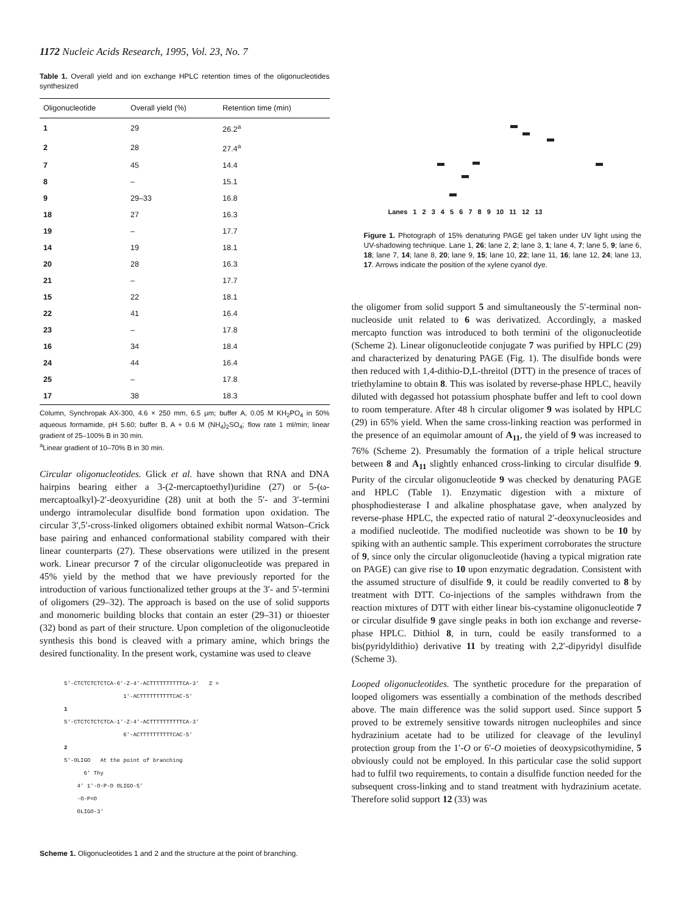1172 Nucleic Acids Research, 1995, Vol. 23, No. 7
Table 1. Overall yield and ion exchange HPLC retention times of the oligonucleotides synthesized
| Oligonucleotide | Overall yield (%) | Retention time (min) |
| --- | --- | --- |
| 1 | 29 | 26.2<sup>a</sup> |
| 2 | 28 | 27.4<sup>a</sup> |
| 7 | 45 | 14.4 |
| 8 | – | 15.1 |
| 9 | 29–33 | 16.8 |
| 18 | 27 | 16.3 |
| 19 | – | 17.7 |
| 14 | 19 | 18.1 |
| 20 | 28 | 16.3 |
| 21 | – | 17.7 |
| 15 | 22 | 18.1 |
| 22 | 41 | 16.4 |
| 23 | – | 17.8 |
| 16 | 34 | 18.4 |
| 24 | 44 | 16.4 |
| 25 | – | 17.8 |
| 17 | 38 | 18.3 |
Column, Synchropak AX-300, 4.6 × 250 mm, 6.5 μm; buffer A, 0.05 M KH<sub>2</sub>PO<sub>4</sub> in 50% aqueous formamide, pH 5.60; buffer B, A + 0.6 M (NH<sub>4</sub>)<sub>2</sub>SO<sub>4</sub>; flow rate 1 ml/min; linear gradient of 25–100% B in 30 min.
<sup>a</sup> Linear gradient of 10–70% B in 30 min.
Circular oligonucleotides. Glick et al. have shown that RNA and DNA hairpins bearing either a 3-(2-mercaptoethyl)uridine (27) or 5-(ω-mercaptoalkyl)-2′-deoxyuridine (28) unit at both the 5′- and 3′-termini undergo intramolecular disulfide bond formation upon oxidation. The circular 3′,5′-cross-linked oligomers obtained exhibit normal Watson–Crick base pairing and enhanced conformational stability compared with their linear counterparts (27). These observations were utilized in the present work. Linear precursor 7 of the circular oligonucleotide was prepared in 45% yield by the method that we have previously reported for the introduction of various functionalized tether groups at the 3′- and 5′-termini of oligomers (29–32). The approach is based on the use of solid supports and monomeric building blocks that contain an ester (29–31) or thioester (32) bond as part of their structure. Upon completion of the oligonucleotide synthesis this bond is cleaved with a primary amine, which brings the desired functionality. In the present work, cystamine was used to cleave
5'-CTCTCTCTCTCA-6'-Z-4'-ACTTTTTTTTTTCA-3' Z =
1'-ACTTTTTTTTTTCAC-5'
1
5'-CTCTCTCTCTCA-1'-Z-4'-ACTTTTTTTTTTCA-3'
6'-ACTTTTTTTTTTCAC-5'
2
5'-OLIGO At the point of branching
6' Thy
4' 1'-O-P-O OLIGO-5'
-O-P=O
OLIGO-3'
Scheme 1. Oligonucleotides 1 and 2 and the structure at the point of branching.
Lanes 1 2 3 4 5 6 7 8 9 10 11 12 13
Figure 1. Photograph of 15% denaturing PAGE gel taken under UV light using the UV-shadowing technique. Lane 1, 26; lane 2, 2; lane 3, 1; lane 4, 7; lane 5, 9; lane 6, 18; lane 7, 14; lane 8, 20; lane 9, 15; lane 10, 22; lane 11, 16; lane 12, 24; lane 13, 17. Arrows indicate the position of the xylene cyanol dye.
the oligomer from solid support 5 and simultaneously the 5′-terminal non-nucleoside unit related to 6 was derivatized. Accordingly, a masked mercapto function was introduced to both termini of the oligonucleotide (Scheme 2). Linear oligonucleotide conjugate 7 was purified by HPLC (29) and characterized by denaturing PAGE (Fig. 1). The disulfide bonds were then reduced with 1,4-dithio-D,L-threitol (DTT) in the presence of traces of triethylamine to obtain 8. This was isolated by reverse-phase HPLC, heavily diluted with degassed hot potassium phosphate buffer and left to cool down to room temperature. After 48 h circular oligomer 9 was isolated by HPLC (29) in 65% yield. When the same cross-linking reaction was performed in the presence of an equimolar amount of A<sub>11</sub>, the yield of 9 was increased to 76% (Scheme 2). Presumably the formation of a triple helical structure between 8 and A<sub>11</sub> slightly enhanced cross-linking to circular disulfide 9. Purity of the circular oligonucleotide 9 was checked by denaturing PAGE and HPLC (Table 1). Enzymatic digestion with a mixture of phosphodiesterase I and alkaline phosphatase gave, when analyzed by reverse-phase HPLC, the expected ratio of natural 2′-deoxynucleosides and a modified nucleotide. The modified nucleotide was shown to be 10 by spiking with an authentic sample. This experiment corroborates the structure of 9, since only the circular oligonucleotide (having a typical migration rate on PAGE) can give rise to 10 upon enzymatic degradation. Consistent with the assumed structure of disulfide 9, it could be readily converted to 8 by treatment with DTT. Co-injections of the samples withdrawn from the reaction mixtures of DTT with either linear bis-cystamine oligonucleotide 7 or circular disulfide 9 gave single peaks in both ion exchange and reverse-phase HPLC. Dithiol 8, in turn, could be easily transformed to a bis(pyridyldithio) derivative 11 by treating with 2,2′-dipyridyl disulfide (Scheme 3).
Looped oligonucleotides. The synthetic procedure for the preparation of looped oligomers was essentially a combination of the methods described above. The main difference was the solid support used. Since support 5 proved to be extremely sensitive towards nitrogen nucleophiles and since hydrazinium acetate had to be utilized for cleavage of the levulinyl protection group from the 1′-O or 6′-O moieties of deoxypsicothymidine, 5 obviously could not be employed. In this particular case the solid support had to fulfil two requirements, to contain a disulfide function needed for the subsequent cross-linking and to stand treatment with hydrazinium acetate. Therefore solid support 12 (33) was